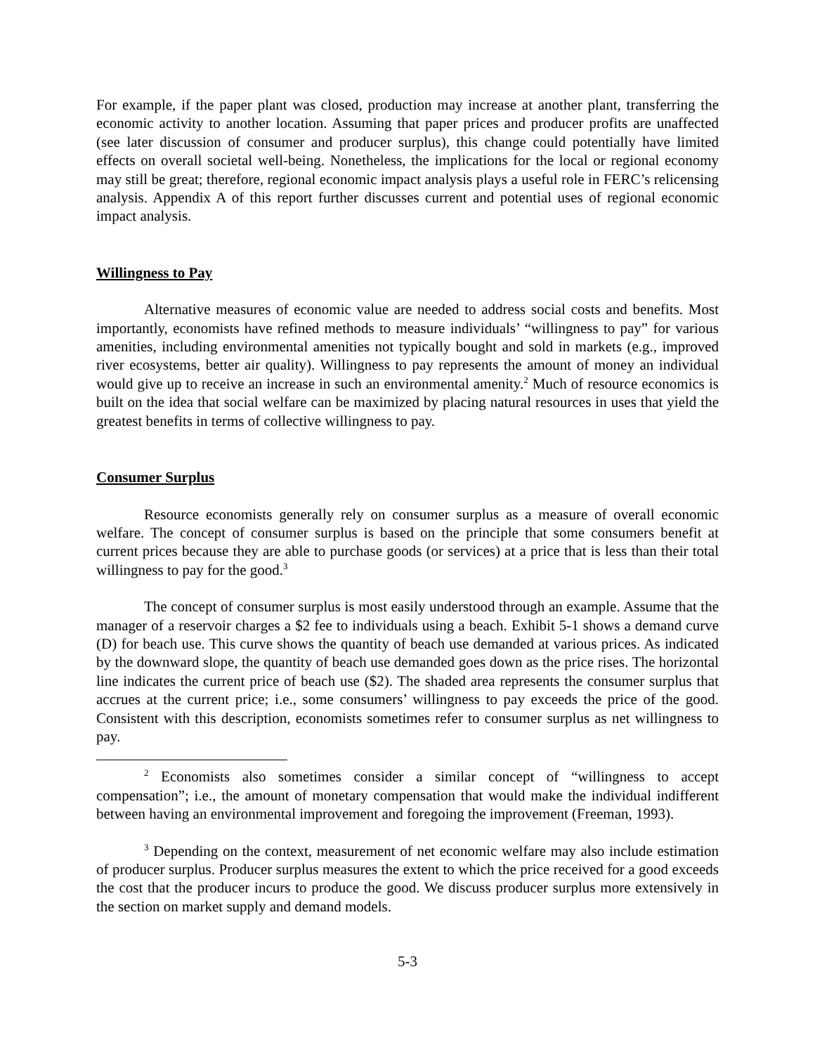For example, if the paper plant was closed, production may increase at another plant, transferring the economic activity to another location. Assuming that paper prices and producer profits are unaffected (see later discussion of consumer and producer surplus), this change could potentially have limited effects on overall societal well-being. Nonetheless, the implications for the local or regional economy may still be great; therefore, regional economic impact analysis plays a useful role in FERC’s relicensing analysis. Appendix A of this report further discusses current and potential uses of regional economic impact analysis.
Willingness to Pay
Alternative measures of economic value are needed to address social costs and benefits. Most importantly, economists have refined methods to measure individuals’ “willingness to pay” for various amenities, including environmental amenities not typically bought and sold in markets (e.g., improved river ecosystems, better air quality). Willingness to pay represents the amount of money an individual would give up to receive an increase in such an environmental amenity.<sup>2</sup> Much of resource economics is built on the idea that social welfare can be maximized by placing natural resources in uses that yield the greatest benefits in terms of collective willingness to pay.
Consumer Surplus
Resource economists generally rely on consumer surplus as a measure of overall economic welfare. The concept of consumer surplus is based on the principle that some consumers benefit at current prices because they are able to purchase goods (or services) at a price that is less than their total willingness to pay for the good.<sup>3</sup>
The concept of consumer surplus is most easily understood through an example. Assume that the manager of a reservoir charges a $2 fee to individuals using a beach. Exhibit 5-1 shows a demand curve (D) for beach use. This curve shows the quantity of beach use demanded at various prices. As indicated by the downward slope, the quantity of beach use demanded goes down as the price rises. The horizontal line indicates the current price of beach use ($2). The shaded area represents the consumer surplus that accrues at the current price; i.e., some consumers’ willingness to pay exceeds the price of the good. Consistent with this description, economists sometimes refer to consumer surplus as net willingness to pay.
<sup>2</sup> Economists also sometimes consider a similar concept of “willingness to accept compensation”; i.e., the amount of monetary compensation that would make the individual indifferent between having an environmental improvement and foregoing the improvement (Freeman, 1993).
<sup>3</sup> Depending on the context, measurement of net economic welfare may also include estimation of producer surplus. Producer surplus measures the extent to which the price received for a good exceeds the cost that the producer incurs to produce the good. We discuss producer surplus more extensively in the section on market supply and demand models.
5-3